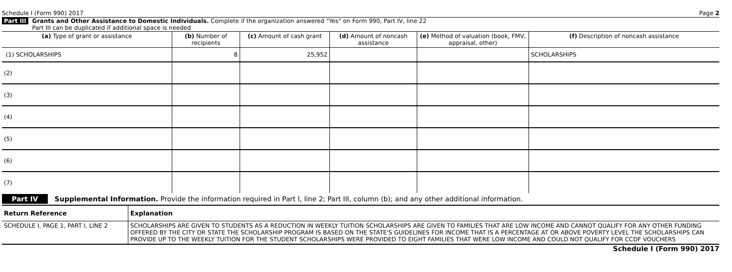Schedule I (Form 990) 2017 Page 2
Part III Grants and Other Assistance to Domestic Individuals. Complete if the organization answered "Yes" on Form 990, Part IV, line 22
Part III can be duplicated if additional space is needed
| (a) Type of grant or assistance | (b) Number of recipients | (c) Amount of cash grant | (d) Amount of noncash assistance | (e) Method of valuation (book, FMV, appraisal, other) | (f) Description of noncash assistance |
| --- | --- | --- | --- | --- | --- |
| (1) SCHOLARSHIPS | 8 | 25,952 | | | SCHOLARSHIPS |
| (2) | | | | | |
| (3) | | | | | |
| (4) | | | | | |
| (5) | | | | | |
| (6) | | | | | |
| (7) | | | | | |
Part IV Supplemental Information. Provide the information required in Part I, line 2; Part III, column (b); and any other additional information.
| Return Reference | Explanation |
| SCHEDULE I, PAGE 1, PART I, LINE 2 | SCHOLARSHIPS ARE GIVEN TO STUDENTS AS A REDUCTION IN WEEKLY TUITION SCHOLARSHIPS ARE GIVEN TO FAMILIES THAT ARE LOW INCOME AND CANNOT QUALIFY FOR ANY OTHER FUNDING OFFERED BY THE CITY OR STATE THE SCHOLARSHIP PROGRAM IS BASED ON THE STATE'S GUIDELINES FOR INCOME THAT IS A PERCENTAGE AT OR ABOVE POVERTY LEVEL THE SCHOLARSHIPS CAN PROVIDE UP TO THE WEEKLY TUITION FOR THE STUDENT SCHOLARSHIPS WERE PROVIDED TO EIGHT FAMILIES THAT WERE LOW INCOME AND COULD NOT QUALIFY FOR CCDF VOUCHERS |
Schedule I (Form 990) 2017